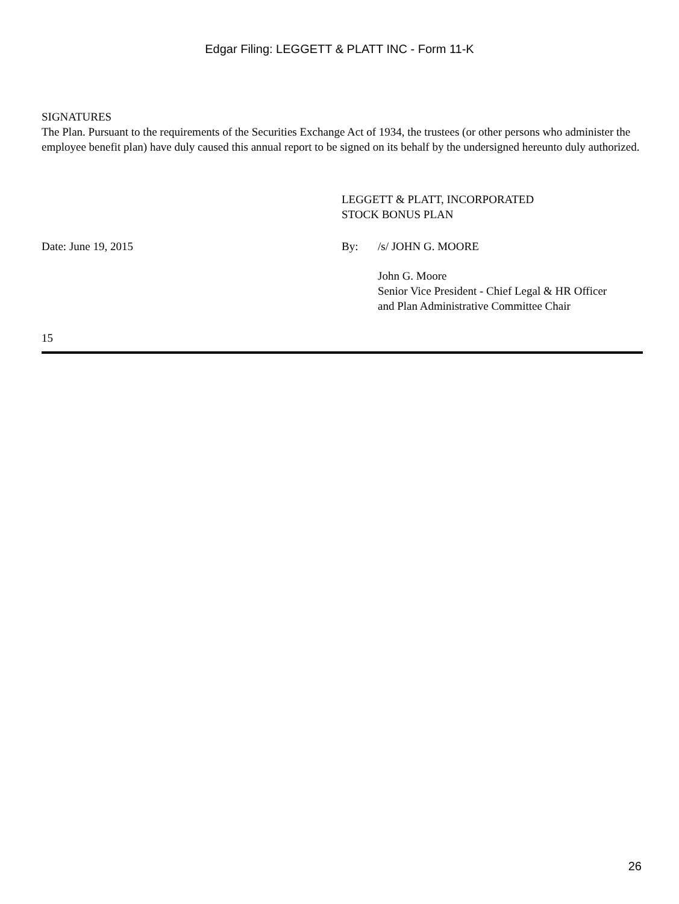Edgar Filing: LEGGETT & PLATT INC - Form 11-K
SIGNATURES
The Plan. Pursuant to the requirements of the Securities Exchange Act of 1934, the trustees (or other persons who administer the employee benefit plan) have duly caused this annual report to be signed on its behalf by the undersigned hereunto duly authorized.
LEGGETT & PLATT, INCORPORATED
STOCK BONUS PLAN
Date: June 19, 2015 By: /s/ JOHN G. MOORE
John G. Moore
Senior Vice President - Chief Legal & HR Officer
and Plan Administrative Committee Chair
15
26